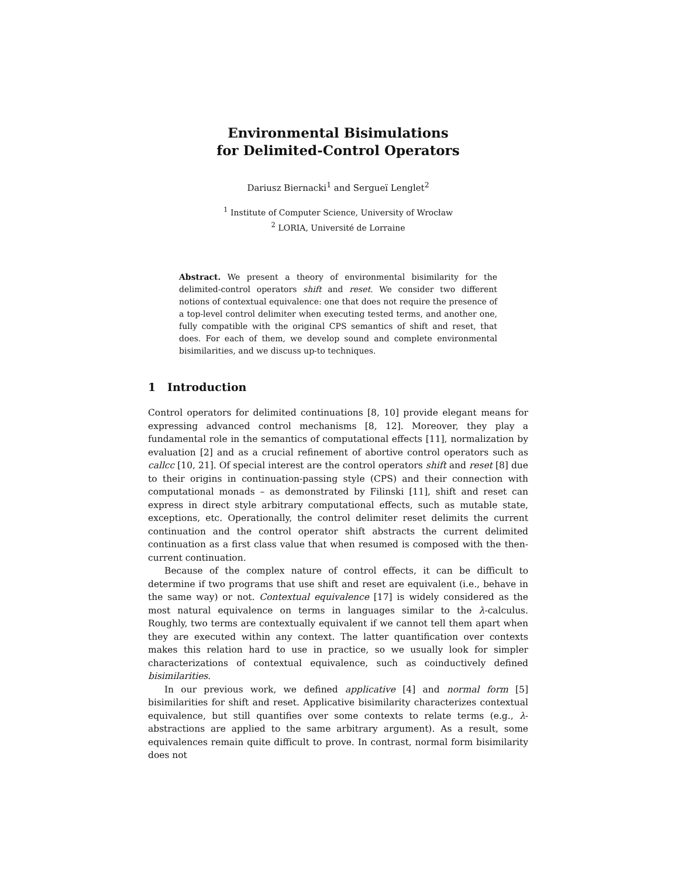Environmental Bisimulations
for Delimited-Control Operators
Dariusz Biernacki<sup>1</sup> and Sergueï Lenglet<sup>2</sup>
<sup>1</sup> Institute of Computer Science, University of Wrocław
<sup>2</sup> LORIA, Université de Lorraine
Abstract. We present a theory of environmental bisimilarity for the delimited-control operators shift and reset. We consider two different notions of contextual equivalence: one that does not require the presence of a top-level control delimiter when executing tested terms, and another one, fully compatible with the original CPS semantics of shift and reset, that does. For each of them, we develop sound and complete environmental bisimilarities, and we discuss up-to techniques.
1 Introduction
Control operators for delimited continuations [8, 10] provide elegant means for expressing advanced control mechanisms [8, 12]. Moreover, they play a fundamental role in the semantics of computational effects [11], normalization by evaluation [2] and as a crucial refinement of abortive control operators such as callcc [10, 21]. Of special interest are the control operators shift and reset [8] due to their origins in continuation-passing style (CPS) and their connection with computational monads – as demonstrated by Filinski [11], shift and reset can express in direct style arbitrary computational effects, such as mutable state, exceptions, etc. Operationally, the control delimiter reset delimits the current continuation and the control operator shift abstracts the current delimited continuation as a first class value that when resumed is composed with the then-current continuation.
Because of the complex nature of control effects, it can be difficult to determine if two programs that use shift and reset are equivalent (i.e., behave in the same way) or not. Contextual equivalence [17] is widely considered as the most natural equivalence on terms in languages similar to the λ-calculus. Roughly, two terms are contextually equivalent if we cannot tell them apart when they are executed within any context. The latter quantification over contexts makes this relation hard to use in practice, so we usually look for simpler characterizations of contextual equivalence, such as coinductively defined bisimilarities.
In our previous work, we defined applicative [4] and normal form [5] bisimilarities for shift and reset. Applicative bisimilarity characterizes contextual equivalence, but still quantifies over some contexts to relate terms (e.g., λ-abstractions are applied to the same arbitrary argument). As a result, some equivalences remain quite difficult to prove. In contrast, normal form bisimilarity does not